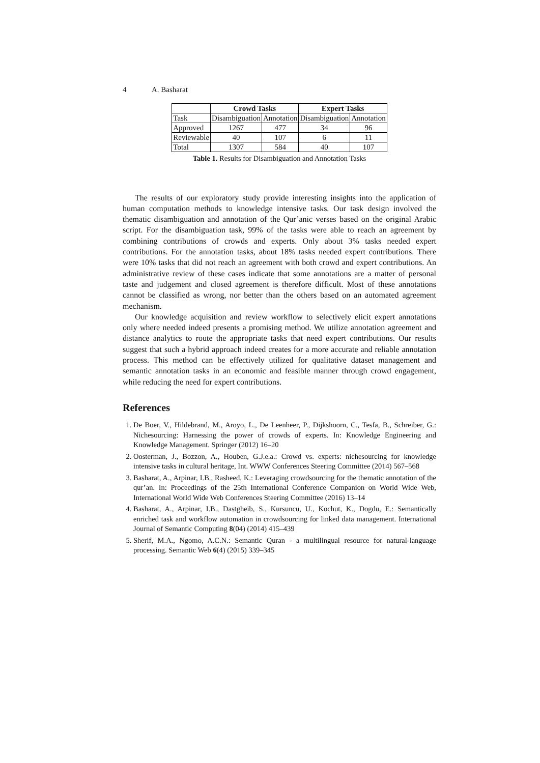4 A. Basharat
| | Crowd Tasks | | Expert Tasks | |
| --- | --- | --- | --- | --- |
| Task | Disambiguation | Annotation | Disambiguation | Annotation |
| Approved | 1267 | 477 | 34 | 96 |
| Reviewable | 40 | 107 | 6 | 11 |
| Total | 1307 | 584 | 40 | 107 |
Table 1. Results for Disambiguation and Annotation Tasks
The results of our exploratory study provide interesting insights into the application of human computation methods to knowledge intensive tasks. Our task design involved the thematic disambiguation and annotation of the Qur’anic verses based on the original Arabic script. For the disambiguation task, 99% of the tasks were able to reach an agreement by combining contributions of crowds and experts. Only about 3% tasks needed expert contributions. For the annotation tasks, about 18% tasks needed expert contributions. There were 10% tasks that did not reach an agreement with both crowd and expert contributions. An administrative review of these cases indicate that some annotations are a matter of personal taste and judgement and closed agreement is therefore difficult. Most of these annotations cannot be classified as wrong, nor better than the others based on an automated agreement mechanism.
Our knowledge acquisition and review workflow to selectively elicit expert annotations only where needed indeed presents a promising method. We utilize annotation agreement and distance analytics to route the appropriate tasks that need expert contributions. Our results suggest that such a hybrid approach indeed creates for a more accurate and reliable annotation process. This method can be effectively utilized for qualitative dataset management and semantic annotation tasks in an economic and feasible manner through crowd engagement, while reducing the need for expert contributions.
References
1. De Boer, V., Hildebrand, M., Aroyo, L., De Leenheer, P., Dijkshoorn, C., Tesfa, B., Schreiber, G.: Nichesourcing: Harnessing the power of crowds of experts. In: Knowledge Engineering and Knowledge Management. Springer (2012) 16–20
2. Oosterman, J., Bozzon, A., Houben, G.J.e.a.: Crowd vs. experts: nichesourcing for knowledge intensive tasks in cultural heritage, Int. WWW Conferences Steering Committee (2014) 567–568
3. Basharat, A., Arpinar, I.B., Rasheed, K.: Leveraging crowdsourcing for the thematic annotation of the qur’an. In: Proceedings of the 25th International Conference Companion on World Wide Web, International World Wide Web Conferences Steering Committee (2016) 13–14
4. Basharat, A., Arpinar, I.B., Dastgheib, S., Kursuncu, U., Kochut, K., Dogdu, E.: Semantically enriched task and workflow automation in crowdsourcing for linked data management. International Journal of Semantic Computing 8(04) (2014) 415–439
5. Sherif, M.A., Ngomo, A.C.N.: Semantic Quran - a multilingual resource for natural-language processing. Semantic Web 6(4) (2015) 339–345